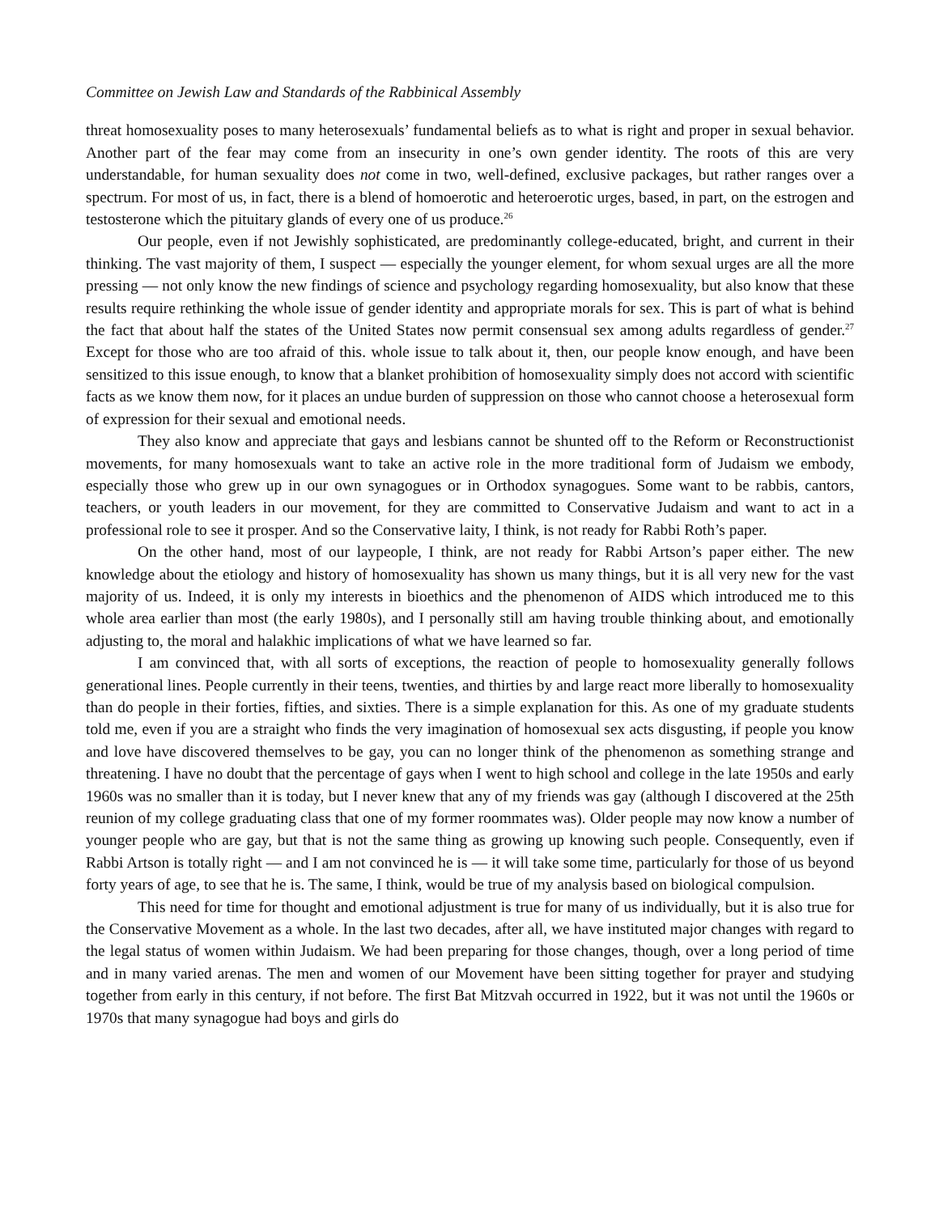Committee on Jewish Law and Standards of the Rabbinical Assembly
threat homosexuality poses to many heterosexuals’ fundamental beliefs as to what is right and proper in sexual behavior. Another part of the fear may come from an insecurity in one’s own gender identity. The roots of this are very understandable, for human sexuality does not come in two, well-defined, exclusive packages, but rather ranges over a spectrum. For most of us, in fact, there is a blend of homoerotic and heteroerotic urges, based, in part, on the estrogen and testosterone which the pituitary glands of every one of us produce.<sup>26</sup>
Our people, even if not Jewishly sophisticated, are predominantly college-educated, bright, and current in their thinking. The vast majority of them, I suspect — especially the younger element, for whom sexual urges are all the more pressing — not only know the new findings of science and psychology regarding homosexuality, but also know that these results require rethinking the whole issue of gender identity and appropriate morals for sex. This is part of what is behind the fact that about half the states of the United States now permit consensual sex among adults regardless of gender.<sup>27</sup> Except for those who are too afraid of this. whole issue to talk about it, then, our people know enough, and have been sensitized to this issue enough, to know that a blanket prohibition of homosexuality simply does not accord with scientific facts as we know them now, for it places an undue burden of suppression on those who cannot choose a heterosexual form of expression for their sexual and emotional needs.
They also know and appreciate that gays and lesbians cannot be shunted off to the Reform or Reconstructionist movements, for many homosexuals want to take an active role in the more traditional form of Judaism we embody, especially those who grew up in our own synagogues or in Orthodox synagogues. Some want to be rabbis, cantors, teachers, or youth leaders in our movement, for they are committed to Conservative Judaism and want to act in a professional role to see it prosper. And so the Conservative laity, I think, is not ready for Rabbi Roth’s paper.
On the other hand, most of our laypeople, I think, are not ready for Rabbi Artson’s paper either. The new knowledge about the etiology and history of homosexuality has shown us many things, but it is all very new for the vast majority of us. Indeed, it is only my interests in bioethics and the phenomenon of AIDS which introduced me to this whole area earlier than most (the early 1980s), and I personally still am having trouble thinking about, and emotionally adjusting to, the moral and halakhic implications of what we have learned so far.
I am convinced that, with all sorts of exceptions, the reaction of people to homosexuality generally follows generational lines. People currently in their teens, twenties, and thirties by and large react more liberally to homosexuality than do people in their forties, fifties, and sixties. There is a simple explanation for this. As one of my graduate students told me, even if you are a straight who finds the very imagination of homosexual sex acts disgusting, if people you know and love have discovered themselves to be gay, you can no longer think of the phenomenon as something strange and threatening. I have no doubt that the percentage of gays when I went to high school and college in the late 1950s and early 1960s was no smaller than it is today, but I never knew that any of my friends was gay (although I discovered at the 25th reunion of my college graduating class that one of my former roommates was). Older people may now know a number of younger people who are gay, but that is not the same thing as growing up knowing such people. Consequently, even if Rabbi Artson is totally right — and I am not convinced he is — it will take some time, particularly for those of us beyond forty years of age, to see that he is. The same, I think, would be true of my analysis based on biological compulsion.
This need for time for thought and emotional adjustment is true for many of us individually, but it is also true for the Conservative Movement as a whole. In the last two decades, after all, we have instituted major changes with regard to the legal status of women within Judaism. We had been preparing for those changes, though, over a long period of time and in many varied arenas. The men and women of our Movement have been sitting together for prayer and studying together from early in this century, if not before. The first Bat Mitzvah occurred in 1922, but it was not until the 1960s or 1970s that many synagogue had boys and girls do